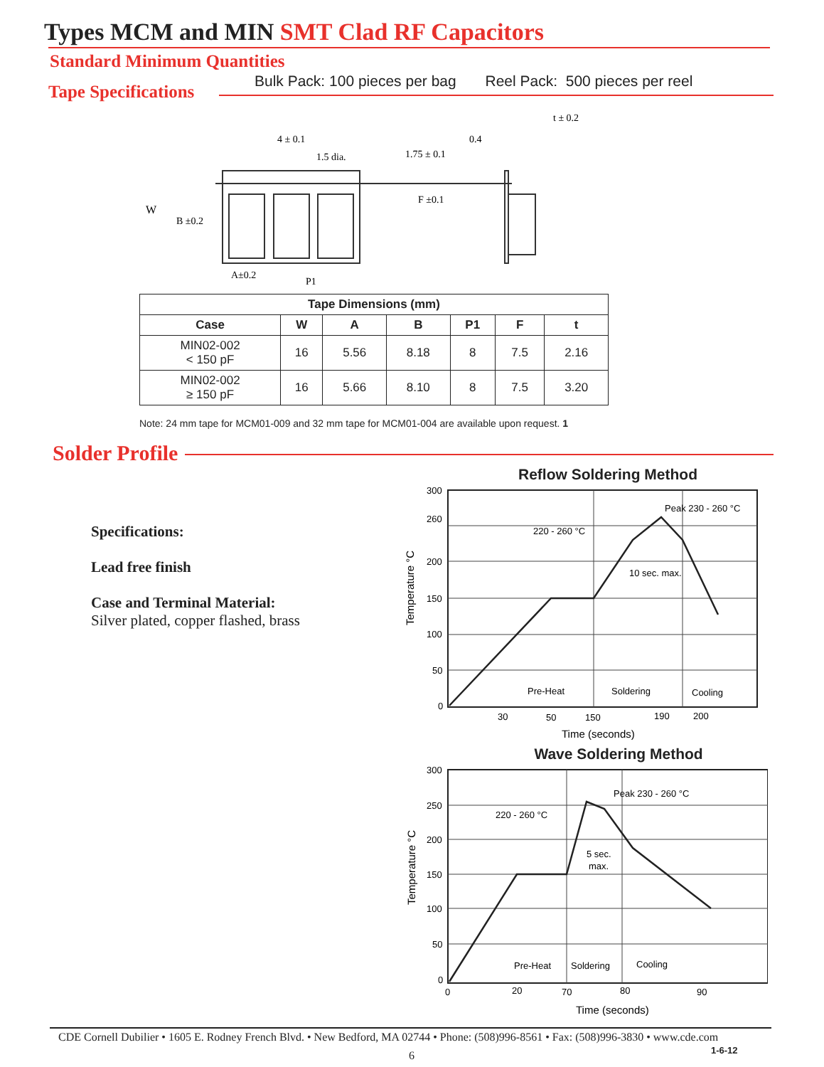Types MCM and MIN SMT Clad RF Capacitors
Standard Minimum Quantities
Tape Specifications
Bulk Pack: 100 pieces per bag Reel Pack: 500 pieces per reel
W
B ±0.2
4 ± 0.1
1.5 dia.
1.75 ± 0.1
F ±0.1
0.4
t ± 0.2
A±0.2
P1
| Tape Dimensions (mm) | | | | | | |
| --- | --- | --- | --- | --- | --- | --- |
| Case | W | A | B | P1 | F | t |
| MIN02-002 < 150 pF | 16 | 5.56 | 8.18 | 8 | 7.5 | 2.16 |
| MIN02-002 ≥ 150 pF | 16 | 5.66 | 8.10 | 8 | 7.5 | 3.20 |
Note: 24 mm tape for MCM01-009 and 32 mm tape for MCM01-004 are available upon request. 1
Solder Profile
Specifications:
Lead free finish
Case and Terminal Material:
Silver plated, copper flashed, brass
Reflow Soldering Method
300
260
200
150
100
50
0
220 - 260 °C
Peak 230 - 260 °C
10 sec. max.
Pre-Heat
Soldering
Cooling
30
50
150
190
200
Time (seconds)
Temperature °C
Wave Soldering Method
300
250
200
150
100
50
0
220 - 260 °C
Peak 230 - 260 °C
5 sec.
max.
Pre-Heat
Soldering
Cooling
0
20
70
80
90
Time (seconds)
Temperature °C
CDE Cornell Dubilier • 1605 E. Rodney French Blvd. • New Bedford, MA 02744 • Phone: (508)996-8561 • Fax: (508)996-3830 • www.cde.com
1-6-12
6